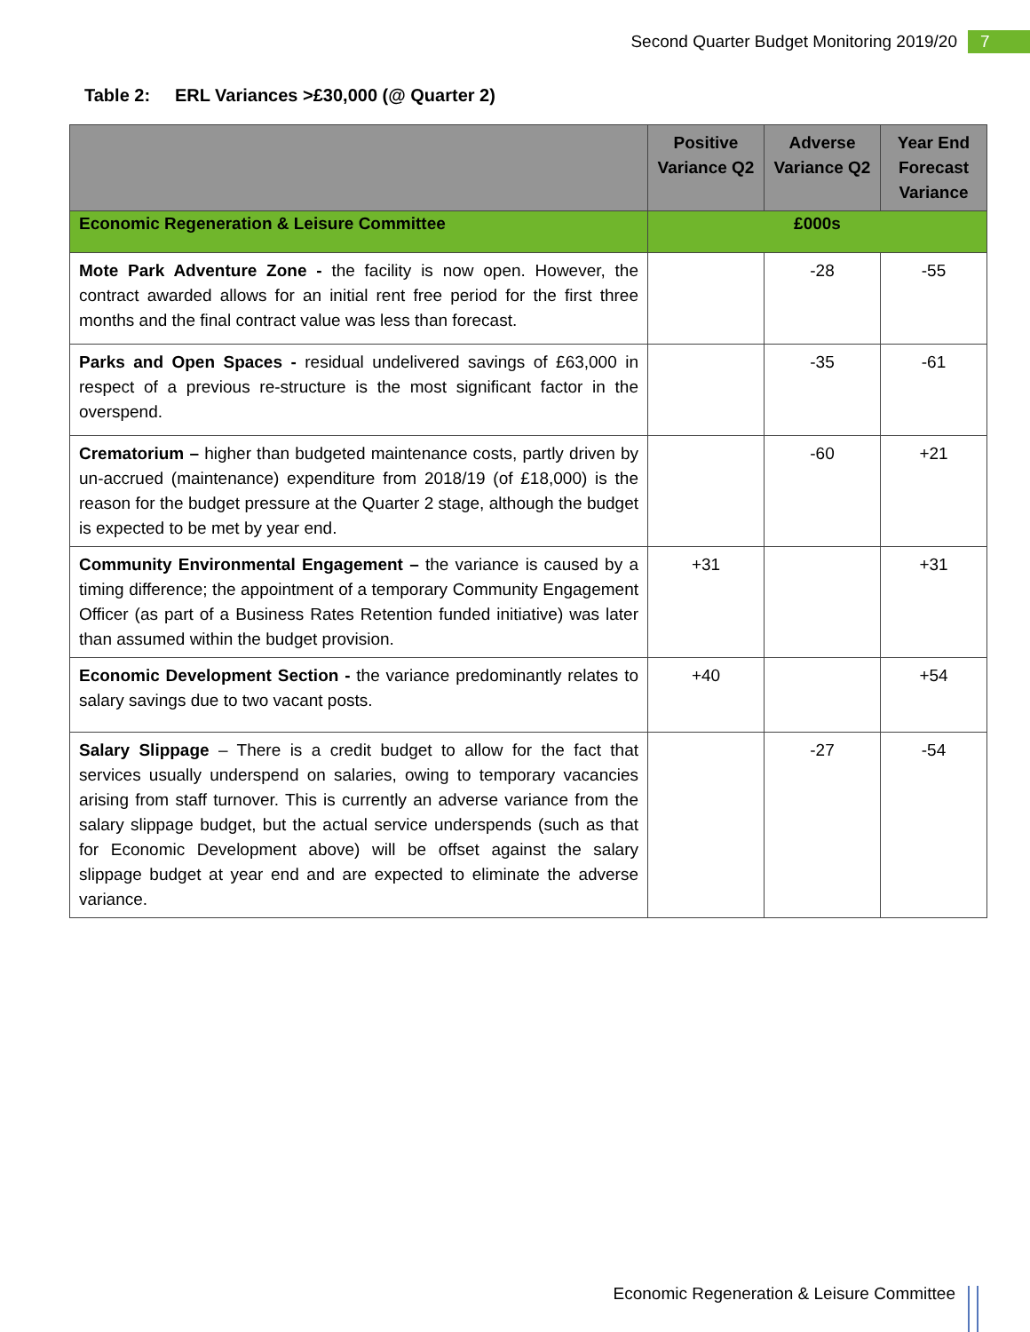Second Quarter Budget Monitoring 2019/20
7
Table 2: ERL Variances >£30,000 (@ Quarter 2)
| | Positive Variance Q2 | Adverse Variance Q2 | Year End Forecast Variance |
| --- | --- | --- | --- |
| Economic Regeneration & Leisure Committee | £000s | | |
| Mote Park Adventure Zone - the facility is now open. However, the contract awarded allows for an initial rent free period for the first three months and the final contract value was less than forecast. | | -28 | -55 |
| Parks and Open Spaces - residual undelivered savings of £63,000 in respect of a previous re-structure is the most significant factor in the overspend. | | -35 | -61 |
| Crematorium – higher than budgeted maintenance costs, partly driven by un-accrued (maintenance) expenditure from 2018/19 (of £18,000) is the reason for the budget pressure at the Quarter 2 stage, although the budget is expected to be met by year end. | | -60 | +21 |
| Community Environmental Engagement – the variance is caused by a timing difference; the appointment of a temporary Community Engagement Officer (as part of a Business Rates Retention funded initiative) was later than assumed within the budget provision. | +31 | | +31 |
| Economic Development Section - the variance predominantly relates to salary savings due to two vacant posts. | +40 | | +54 |
| Salary Slippage – There is a credit budget to allow for the fact that services usually underspend on salaries, owing to temporary vacancies arising from staff turnover. This is currently an adverse variance from the salary slippage budget, but the actual service underspends (such as that for Economic Development above) will be offset against the salary slippage budget at year end and are expected to eliminate the adverse variance. | | -27 | -54 |
Economic Regeneration & Leisure Committee